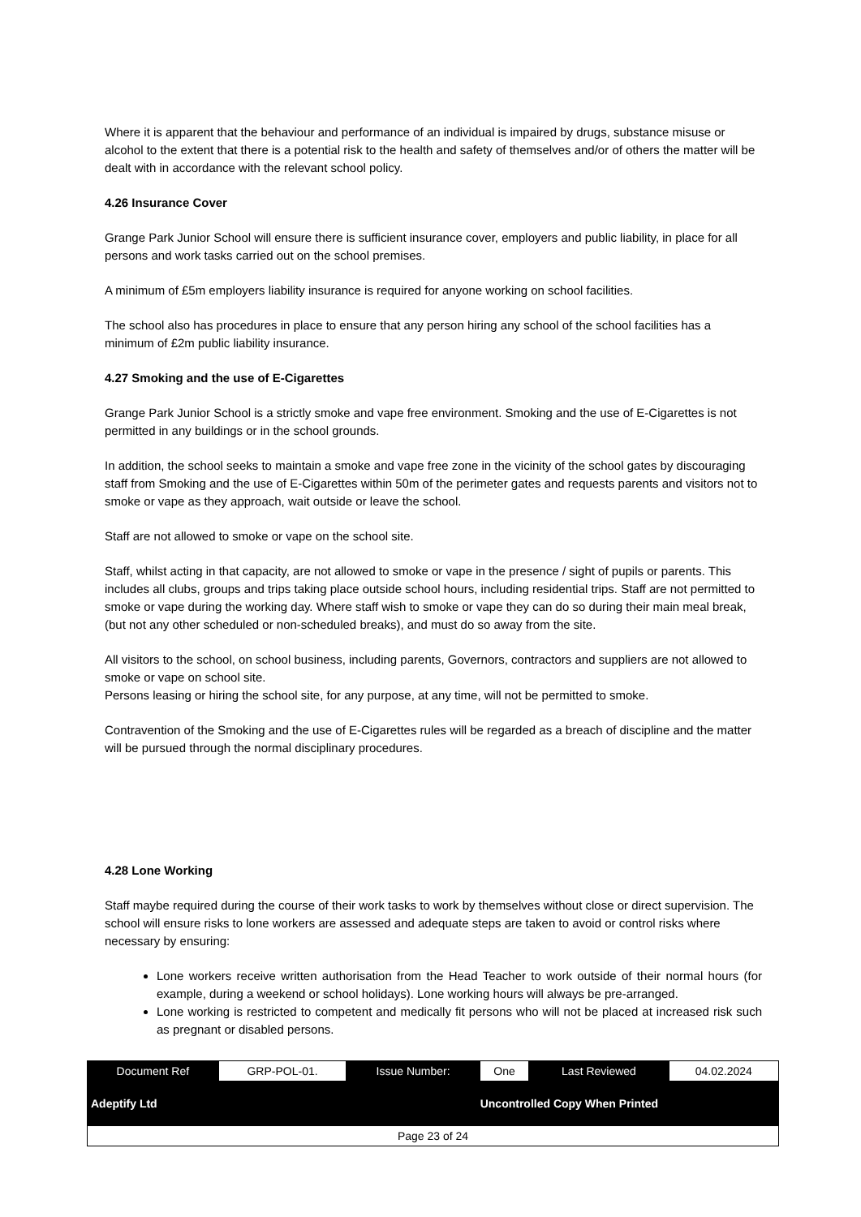Where it is apparent that the behaviour and performance of an individual is impaired by drugs, substance misuse or alcohol to the extent that there is a potential risk to the health and safety of themselves and/or of others the matter will be dealt with in accordance with the relevant school policy.
4.26 Insurance Cover
Grange Park Junior School will ensure there is sufficient insurance cover, employers and public liability, in place for all persons and work tasks carried out on the school premises.
A minimum of £5m employers liability insurance is required for anyone working on school facilities.
The school also has procedures in place to ensure that any person hiring any school of the school facilities has a minimum of £2m public liability insurance.
4.27 Smoking and the use of E-Cigarettes
Grange Park Junior School is a strictly smoke and vape free environment. Smoking and the use of E-Cigarettes is not permitted in any buildings or in the school grounds.
In addition, the school seeks to maintain a smoke and vape free zone in the vicinity of the school gates by discouraging staff from Smoking and the use of E-Cigarettes within 50m of the perimeter gates and requests parents and visitors not to smoke or vape as they approach, wait outside or leave the school.
Staff are not allowed to smoke or vape on the school site.
Staff, whilst acting in that capacity, are not allowed to smoke or vape in the presence / sight of pupils or parents. This includes all clubs, groups and trips taking place outside school hours, including residential trips. Staff are not permitted to smoke or vape during the working day. Where staff wish to smoke or vape they can do so during their main meal break, (but not any other scheduled or non-scheduled breaks), and must do so away from the site.
All visitors to the school, on school business, including parents, Governors, contractors and suppliers are not allowed to smoke or vape on school site.
Persons leasing or hiring the school site, for any purpose, at any time, will not be permitted to smoke.
Contravention of the Smoking and the use of E-Cigarettes rules will be regarded as a breach of discipline and the matter will be pursued through the normal disciplinary procedures.
4.28 Lone Working
Staff maybe required during the course of their work tasks to work by themselves without close or direct supervision. The school will ensure risks to lone workers are assessed and adequate steps are taken to avoid or control risks where necessary by ensuring:
Lone workers receive written authorisation from the Head Teacher to work outside of their normal hours (for example, during a weekend or school holidays). Lone working hours will always be pre-arranged.
Lone working is restricted to competent and medically fit persons who will not be placed at increased risk such as pregnant or disabled persons.
| Document Ref | GRP-POL-01. | Issue Number: | One | Last Reviewed | 04.02.2024 |
| Adeptify Ltd | | | Uncontrolled Copy When Printed | | |
| Page 23 of 24 | | | | | |